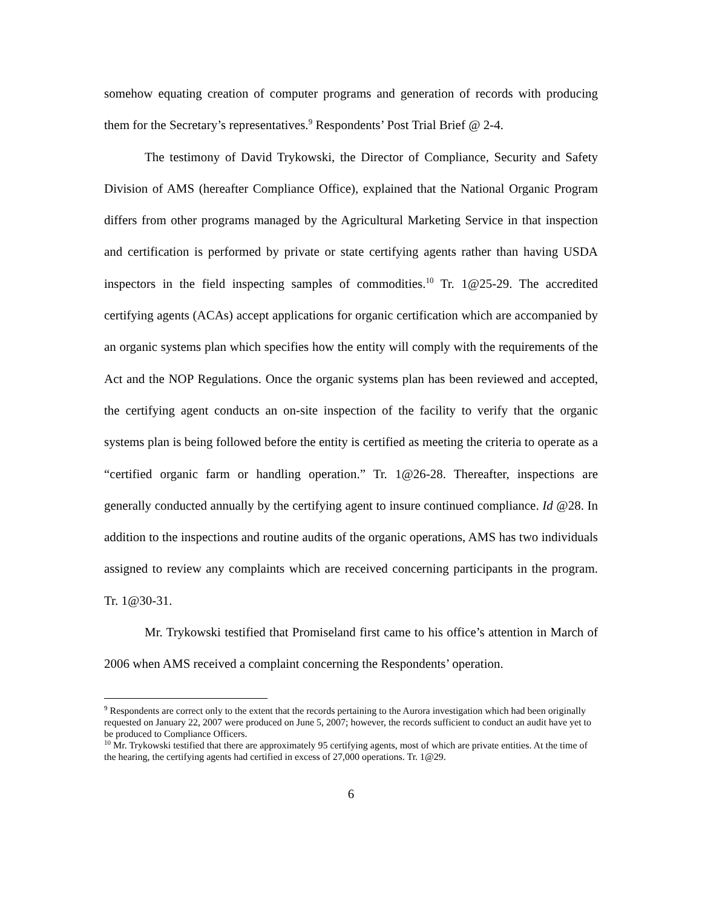somehow equating creation of computer programs and generation of records with producing them for the Secretary’s representatives.<sup>9</sup> Respondents’ Post Trial Brief @ 2-4.
The testimony of David Trykowski, the Director of Compliance, Security and Safety Division of AMS (hereafter Compliance Office), explained that the National Organic Program differs from other programs managed by the Agricultural Marketing Service in that inspection and certification is performed by private or state certifying agents rather than having USDA inspectors in the field inspecting samples of commodities.<sup>10</sup> Tr. 1@25-29. The accredited certifying agents (ACAs) accept applications for organic certification which are accompanied by an organic systems plan which specifies how the entity will comply with the requirements of the Act and the NOP Regulations. Once the organic systems plan has been reviewed and accepted, the certifying agent conducts an on-site inspection of the facility to verify that the organic systems plan is being followed before the entity is certified as meeting the criteria to operate as a “certified organic farm or handling operation.” Tr. 1@26-28. Thereafter, inspections are generally conducted annually by the certifying agent to insure continued compliance. Id @28. In addition to the inspections and routine audits of the organic operations, AMS has two individuals assigned to review any complaints which are received concerning participants in the program. Tr. 1@30-31.
Mr. Trykowski testified that Promiseland first came to his office’s attention in March of 2006 when AMS received a complaint concerning the Respondents’ operation.
<sup>9</sup> Respondents are correct only to the extent that the records pertaining to the Aurora investigation which had been originally requested on January 22, 2007 were produced on June 5, 2007; however, the records sufficient to conduct an audit have yet to be produced to Compliance Officers.
<sup>10</sup> Mr. Trykowski testified that there are approximately 95 certifying agents, most of which are private entities. At the time of the hearing, the certifying agents had certified in excess of 27,000 operations. Tr. 1@29.
6